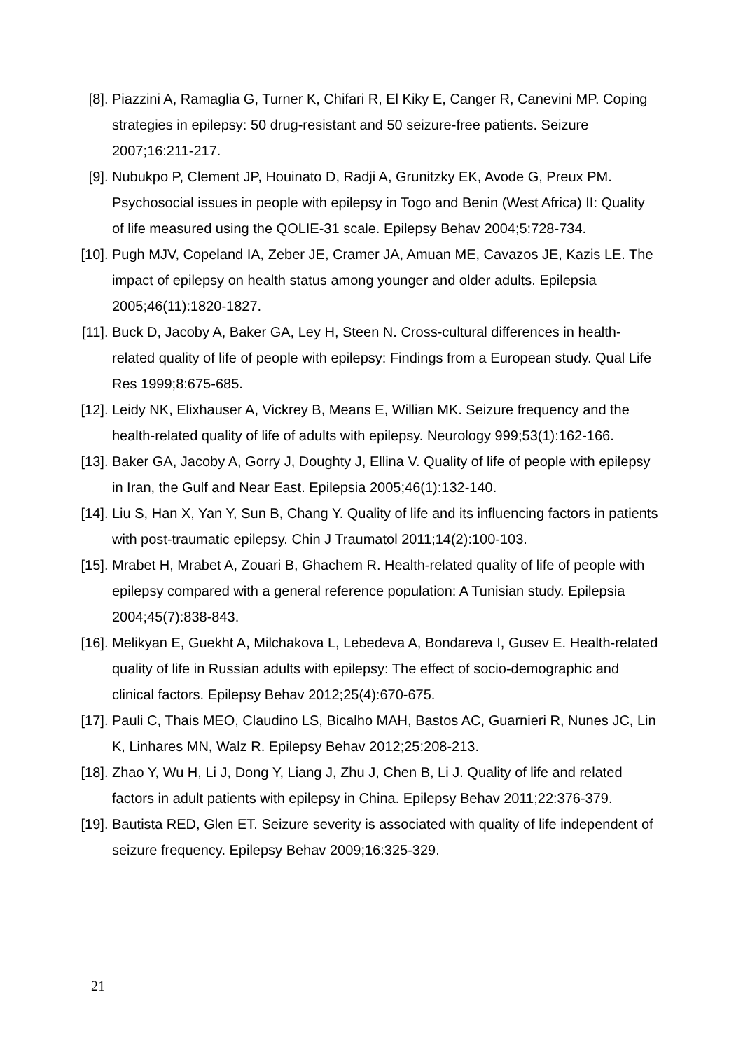[8]. Piazzini A, Ramaglia G, Turner K, Chifari R, El Kiky E, Canger R, Canevini MP. Coping strategies in epilepsy: 50 drug-resistant and 50 seizure-free patients. Seizure 2007;16:211-217.
[9]. Nubukpo P, Clement JP, Houinato D, Radji A, Grunitzky EK, Avode G, Preux PM. Psychosocial issues in people with epilepsy in Togo and Benin (West Africa) II: Quality of life measured using the QOLIE-31 scale. Epilepsy Behav 2004;5:728-734.
[10]. Pugh MJV, Copeland IA, Zeber JE, Cramer JA, Amuan ME, Cavazos JE, Kazis LE. The impact of epilepsy on health status among younger and older adults. Epilepsia 2005;46(11):1820-1827.
[11]. Buck D, Jacoby A, Baker GA, Ley H, Steen N. Cross-cultural differences in health-related quality of life of people with epilepsy: Findings from a European study. Qual Life Res 1999;8:675-685.
[12]. Leidy NK, Elixhauser A, Vickrey B, Means E, Willian MK. Seizure frequency and the health-related quality of life of adults with epilepsy. Neurology 999;53(1):162-166.
[13]. Baker GA, Jacoby A, Gorry J, Doughty J, Ellina V. Quality of life of people with epilepsy in Iran, the Gulf and Near East. Epilepsia 2005;46(1):132-140.
[14]. Liu S, Han X, Yan Y, Sun B, Chang Y. Quality of life and its influencing factors in patients with post-traumatic epilepsy. Chin J Traumatol 2011;14(2):100-103.
[15]. Mrabet H, Mrabet A, Zouari B, Ghachem R. Health-related quality of life of people with epilepsy compared with a general reference population: A Tunisian study. Epilepsia 2004;45(7):838-843.
[16]. Melikyan E, Guekht A, Milchakova L, Lebedeva A, Bondareva I, Gusev E. Health-related quality of life in Russian adults with epilepsy: The effect of socio-demographic and clinical factors. Epilepsy Behav 2012;25(4):670-675.
[17]. Pauli C, Thais MEO, Claudino LS, Bicalho MAH, Bastos AC, Guarnieri R, Nunes JC, Lin K, Linhares MN, Walz R. Epilepsy Behav 2012;25:208-213.
[18]. Zhao Y, Wu H, Li J, Dong Y, Liang J, Zhu J, Chen B, Li J. Quality of life and related factors in adult patients with epilepsy in China. Epilepsy Behav 2011;22:376-379.
[19]. Bautista RED, Glen ET. Seizure severity is associated with quality of life independent of seizure frequency. Epilepsy Behav 2009;16:325-329.
21